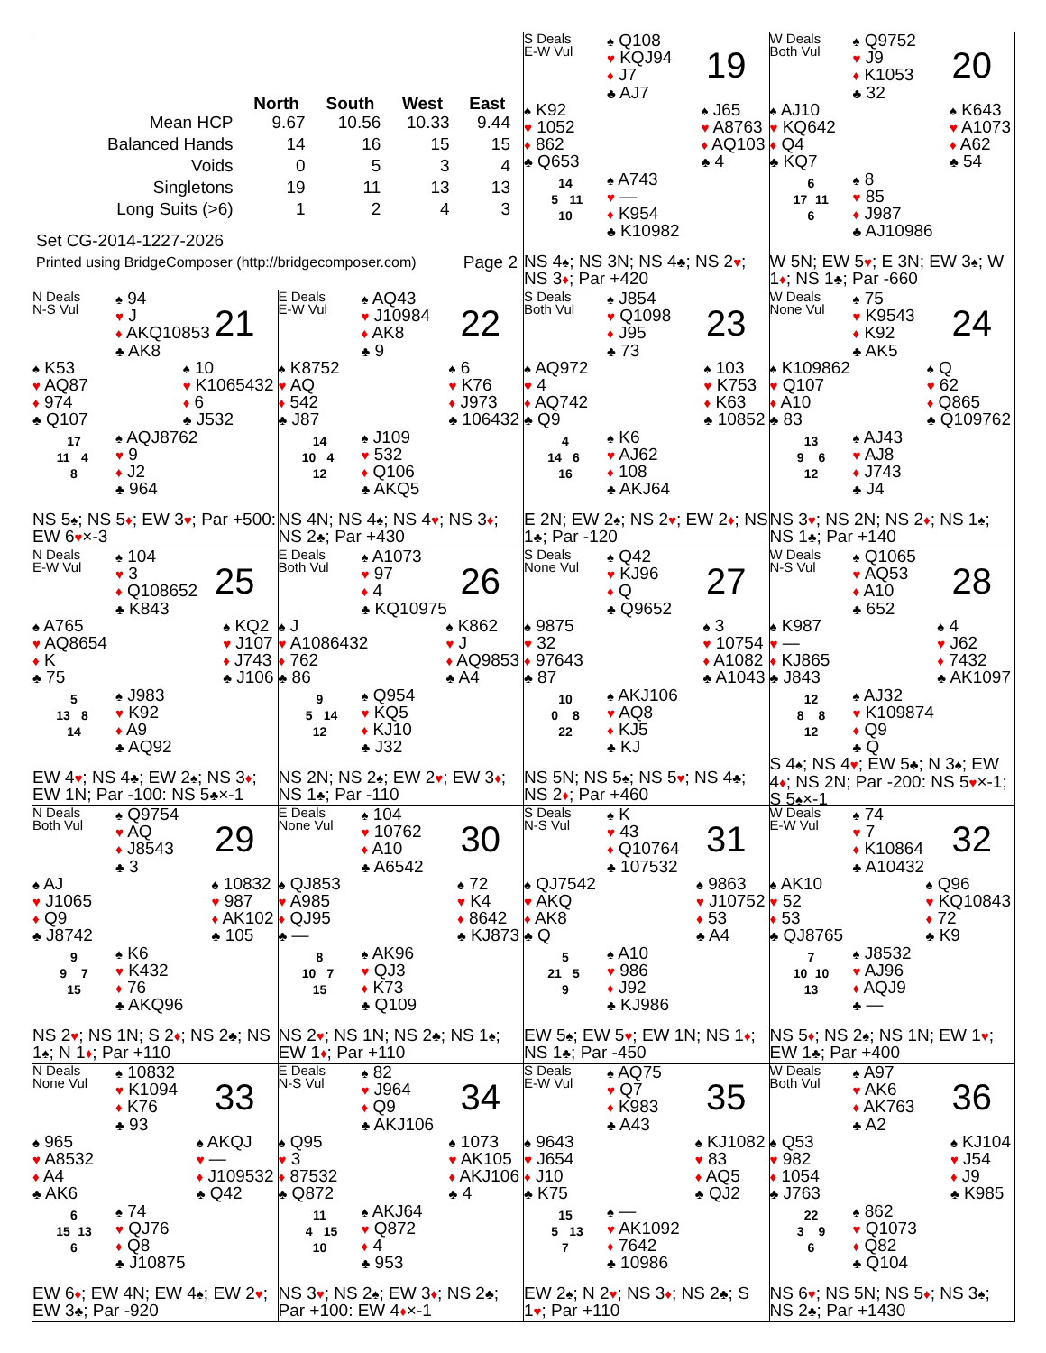| | North | South | West | East |
| --- | --- | --- | --- | --- |
| Mean HCP | 9.67 | 10.56 | 10.33 | 9.44 |
| Balanced Hands | 14 | 16 | 15 | 15 |
| Voids | 0 | 5 | 3 | 4 |
| Singletons | 19 | 11 | 13 | 13 |
| Long Suits (>6) | 1 | 2 | 4 | 3 |
Set CG-2014-1227-2026
Printed using BridgeComposer (http://bridgecomposer.com) Page 2
S Deals
E-W Vul
♠ Q108
♥ KQJ94
♦ J7
♣ AJ7
19
♠ K92
♥ 1052
♦ 862
♣ Q653
♠ J65
♥ A8763
♦ AQ103
♣ 4
14
5 11
10
♠ A743
♥ —
♦ K954
♣ K10982
NS 4♠; NS 3N; NS 4♣; NS 2♥; NS 3♦; Par +420
W Deals
Both Vul
♠ Q9752
♥ J9
♦ K1053
♣ 32
20
♠ AJ10
♥ KQ642
♦ Q4
♣ KQ7
♠ K643
♥ A1073
♦ A62
♣ 54
6
17 11
6
♠ 8
♥ 85
♦ J987
♣ AJ10986
W 5N; EW 5♥; E 3N; EW 3♠; W 1♦; NS 1♣; Par -660
N Deals
N-S Vul
♠ 94
♥ J
♦ AKQ10853
♣ AK8
21
♠ K53
♥ AQ87
♦ 974
♣ Q107
♠ 10
♥ K1065432
♦ 6
♣ J532
17
11 4
8
♠ AQJ8762
♥ 9
♦ J2
♣ 964
NS 5♠; NS 5♦; EW 3♥; Par +500: EW 6♥×-3
E Deals
E-W Vul
♠ AQ43
♥ J10984
♦ AK8
♣ 9
22
♠ K8752
♥ AQ
♦ 542
♣ J87
♠ 6
♥ K76
♦ J973
♣ 106432
14
10 4
12
♠ J109
♥ 532
♦ Q106
♣ AKQ5
NS 4N; NS 4♠; NS 4♥; NS 3♦; NS 2♣; Par +430
S Deals
Both Vul
♠ J854
♥ Q1098
♦ J95
♣ 73
23
♠ AQ972
♥ 4
♦ AQ742
♣ Q9
♠ 103
♥ K753
♦ K63
♣ 10852
4
14 6
16
♠ K6
♥ AJ62
♦ 108
♣ AKJ64
E 2N; EW 2♠; NS 2♥; EW 2♦; NS 1♣; Par -120
W Deals
None Vul
♠ 75
♥ K9543
♦ K92
♣ AK5
24
♠ K109862
♥ Q107
♦ A10
♣ 83
♠ Q
♥ 62
♦ Q865
♣ Q109762
13
9 6
12
♠ AJ43
♥ AJ8
♦ J743
♣ J4
NS 3♥; NS 2N; NS 2♦; NS 1♠; NS 1♣; Par +140
N Deals
E-W Vul
♠ 104
♥ 3
♦ Q108652
♣ K843
25
♠ A765
♥ AQ8654
♦ K
♣ 75
♠ KQ2
♥ J107
♦ J743
♣ J106
5
13 8
14
♠ J983
♥ K92
♦ A9
♣ AQ92
EW 4♥; NS 4♣; EW 2♠; NS 3♦; EW 1N; Par -100: NS 5♣×-1
E Deals
Both Vul
♠ A1073
♥ 97
♦ 4
♣ KQ10975
26
♠ J
♥ A1086432
♦ 762
♣ 86
♠ K862
♥ J
♦ AQ9853
♣ A4
9
5 14
12
♠ Q954
♥ KQ5
♦ KJ10
♣ J32
NS 2N; NS 2♠; EW 2♥; EW 3♦; NS 1♣; Par -110
S Deals
None Vul
♠ Q42
♥ KJ96
♦ Q
♣ Q9652
27
♠ 9875
♥ 32
♦ 97643
♣ 87
♠ 3
♥ 10754
♦ A1082
♣ A1043
10
0 8
22
♠ AKJ106
♥ AQ8
♦ KJ5
♣ KJ
NS 5N; NS 5♠; NS 5♥; NS 4♣; NS 2♦; Par +460
W Deals
N-S Vul
♠ Q1065
♥ AQ53
♦ A10
♣ 652
28
♠ K987
♥ —
♦ KJ865
♣ J843
♠ 4
♥ J62
♦ 7432
♣ AK1097
12
8 8
12
♠ AJ32
♥ K109874
♦ Q9
♣ Q
S 4♠; NS 4♥; EW 5♣; N 3♠; EW 4♦; NS 2N; Par -200: NS 5♥×-1; S 5♠×-1
N Deals
Both Vul
♠ Q9754
♥ AQ
♦ J8543
♣ 3
29
♠ AJ
♥ J1065
♦ Q9
♣ J8742
♠ 10832
♥ 987
♦ AK102
♣ 105
9
9 7
15
♠ K6
♥ K432
♦ 76
♣ AKQ96
NS 2♥; NS 1N; S 2♦; NS 2♣; NS 1♠; N 1♦; Par +110
E Deals
None Vul
♠ 104
♥ 10762
♦ A10
♣ A6542
30
♠ QJ853
♥ A985
♦ QJ95
♣ —
♠ 72
♥ K4
♦ 8642
♣ KJ873
8
10 7
15
♠ AK96
♥ QJ3
♦ K73
♣ Q109
NS 2♥; NS 1N; NS 2♣; NS 1♠; EW 1♦; Par +110
S Deals
N-S Vul
♠ K
♥ 43
♦ Q10764
♣ 107532
31
♠ QJ7542
♥ AKQ
♦ AK8
♣ Q
♠ 9863
♥ J10752
♦ 53
♣ A4
5
21 5
9
♠ A10
♥ 986
♦ J92
♣ KJ986
EW 5♠; EW 5♥; EW 1N; NS 1♦; NS 1♣; Par -450
W Deals
E-W Vul
♠ 74
♥ 7
♦ K10864
♣ A10432
32
♠ AK10
♥ 52
♦ 53
♣ QJ8765
♠ Q96
♥ KQ10843
♦ 72
♣ K9
7
10 10
13
♠ J8532
♥ AJ96
♦ AQJ9
♣ —
NS 5♦; NS 2♠; NS 1N; EW 1♥; EW 1♣; Par +400
N Deals
None Vul
♠ 10832
♥ K1094
♦ K76
♣ 93
33
♠ 965
♥ A8532
♦ A4
♣ AK6
♠ AKQJ
♥ —
♦ J109532
♣ Q42
6
15 13
6
♠ 74
♥ QJ76
♦ Q8
♣ J10875
EW 6♦; EW 4N; EW 4♠; EW 2♥; EW 3♣; Par -920
E Deals
N-S Vul
♠ 82
♥ J964
♦ Q9
♣ AKJ106
34
♠ Q95
♥ 3
♦ 87532
♣ Q872
♠ 1073
♥ AK105
♦ AKJ106
♣ 4
11
4 15
10
♠ AKJ64
♥ Q872
♦ 4
♣ 953
NS 3♥; NS 2♠; EW 3♦; NS 2♣; Par +100: EW 4♦×-1
S Deals
E-W Vul
♠ AQ75
♥ Q7
♦ K983
♣ A43
35
♠ 9643
♥ J654
♦ J10
♣ K75
♠ KJ1082
♥ 83
♦ AQ5
♣ QJ2
15
5 13
7
♠ —
♥ AK1092
♦ 7642
♣ 10986
EW 2♠; N 2♥; NS 3♦; NS 2♣; S 1♥; Par +110
W Deals
Both Vul
♠ A97
♥ AK6
♦ AK763
♣ A2
36
♠ Q53
♥ 982
♦ 1054
♣ J763
♠ KJ104
♥ J54
♦ J9
♣ K985
22
3 9
6
♠ 862
♥ Q1073
♦ Q82
♣ Q104
NS 6♥; NS 5N; NS 5♦; NS 3♠; NS 2♣; Par +1430